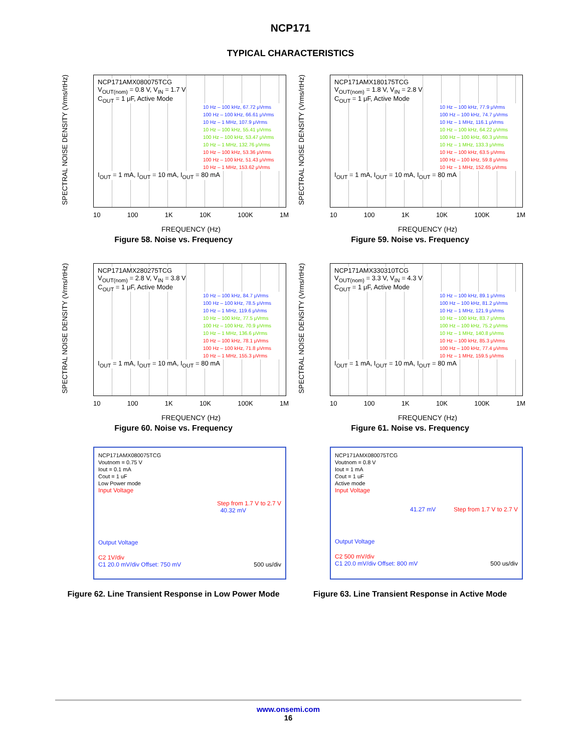NCP171
TYPICAL CHARACTERISTICS
SPECTRAL NOISE DENSITY (Vrms/rtHz)
NCP171AMX080075TCG
V<sub>OUT(nom)</sub> = 0.8 V, V<sub>IN</sub> = 1.7 V
C<sub>OUT</sub> = 1 μF, Active Mode
10 Hz – 100 kHz, 67.72 μVrms
100 Hz – 100 kHz, 66.61 μVrms
10 Hz – 1 MHz, 107.9 μVrms
10 Hz – 100 kHz, 55.41 μVrms
100 Hz – 100 kHz, 53.47 μVrms
10 Hz – 1 MHz, 132.76 μVrms
10 Hz – 100 kHz, 53.36 μVrms
100 Hz – 100 kHz, 51.43 μVrms
10 Hz – 1 MHz, 153.62 μVrms
I<sub>OUT</sub> = 1 mA, I<sub>OUT</sub> = 10 mA, I<sub>OUT</sub> = 80 mA
10 100 1K 10K 100K 1M
FREQUENCY (Hz)
Figure 58. Noise vs. Frequency
SPECTRAL NOISE DENSITY (Vrms/rtHz)
NCP171AMX180175TCG
V<sub>OUT(nom)</sub> = 1.8 V, V<sub>IN</sub> = 2.8 V
C<sub>OUT</sub> = 1 μF, Active Mode
10 Hz – 100 kHz, 77.9 μVrms
100 Hz – 100 kHz, 74.7 μVrms
10 Hz – 1 MHz, 116.1 μVrms
10 Hz – 100 kHz, 64.22 μVrms
100 Hz – 100 kHz, 60.3 μVrms
10 Hz – 1 MHz, 133.3 μVrms
10 Hz – 100 kHz, 63.5 μVrms
100 Hz – 100 kHz, 59.8 μVrms
10 Hz – 1 MHz, 152.65 μVrms
I<sub>OUT</sub> = 1 mA, I<sub>OUT</sub> = 10 mA, I<sub>OUT</sub> = 80 mA
10 100 1K 10K 100K 1M
FREQUENCY (Hz)
Figure 59. Noise vs. Frequency
SPECTRAL NOISE DENSITY (Vrms/rtHz)
NCP171AMX280275TCG
V<sub>OUT(nom)</sub> = 2.8 V, V<sub>IN</sub> = 3.8 V
C<sub>OUT</sub> = 1 μF, Active Mode
10 Hz – 100 kHz, 84.7 μVrms
100 Hz – 100 kHz, 78.5 μVrms
10 Hz – 1 MHz, 119.6 μVrms
10 Hz – 100 kHz, 77.5 μVrms
100 Hz – 100 kHz, 70.9 μVrms
10 Hz – 1 MHz, 136.6 μVrms
10 Hz – 100 kHz, 78.1 μVrms
100 Hz – 100 kHz, 71.8 μVrms
10 Hz – 1 MHz, 155.3 μVrms
I<sub>OUT</sub> = 1 mA, I<sub>OUT</sub> = 10 mA, I<sub>OUT</sub> = 80 mA
10 100 1K 10K 100K 1M
FREQUENCY (Hz)
Figure 60. Noise vs. Frequency
SPECTRAL NOISE DENSITY (Vrms/rtHz)
NCP171AMX330310TCG
V<sub>OUT(nom)</sub> = 3.3 V, V<sub>IN</sub> = 4.3 V
C<sub>OUT</sub> = 1 μF, Active Mode
10 Hz – 100 kHz, 89.1 μVrms
100 Hz – 100 kHz, 81.2 μVrms
10 Hz – 1 MHz, 121.9 μVrms
10 Hz – 100 kHz, 83.7 μVrms
100 Hz – 100 kHz, 75.2 μVrms
10 Hz – 1 MHz, 140.8 μVrms
10 Hz – 100 kHz, 85.3 μVrms
100 Hz – 100 kHz, 77.4 μVrms
10 Hz – 1 MHz, 159.5 μVrms
I<sub>OUT</sub> = 1 mA, I<sub>OUT</sub> = 10 mA, I<sub>OUT</sub> = 80 mA
10 100 1K 10K 100K 1M
FREQUENCY (Hz)
Figure 61. Noise vs. Frequency
NCP171AMX080075TCG
Voutnom = 0.75 V
Iout = 0.1 mA
Cout = 1 uF
Low Power mode
Input Voltage
Step from 1.7 V to 2.7 V
40.32 mV
Output Voltage
C2 1V/div
C1 20.0 mV/div Offset: 750 mV 500 us/div
Figure 62. Line Transient Response in Low Power Mode
NCP171AMX080075TCG
Voutnom = 0.8 V
Iout = 1 mA
Cout = 1 uF
Active mode
Input Voltage
41.27 mV Step from 1.7 V to 2.7 V
Output Voltage
C2 500 mV/div
C1 20.0 mV/div Offset: 800 mV 500 us/div
Figure 63. Line Transient Response in Active Mode
www.onsemi.com
16